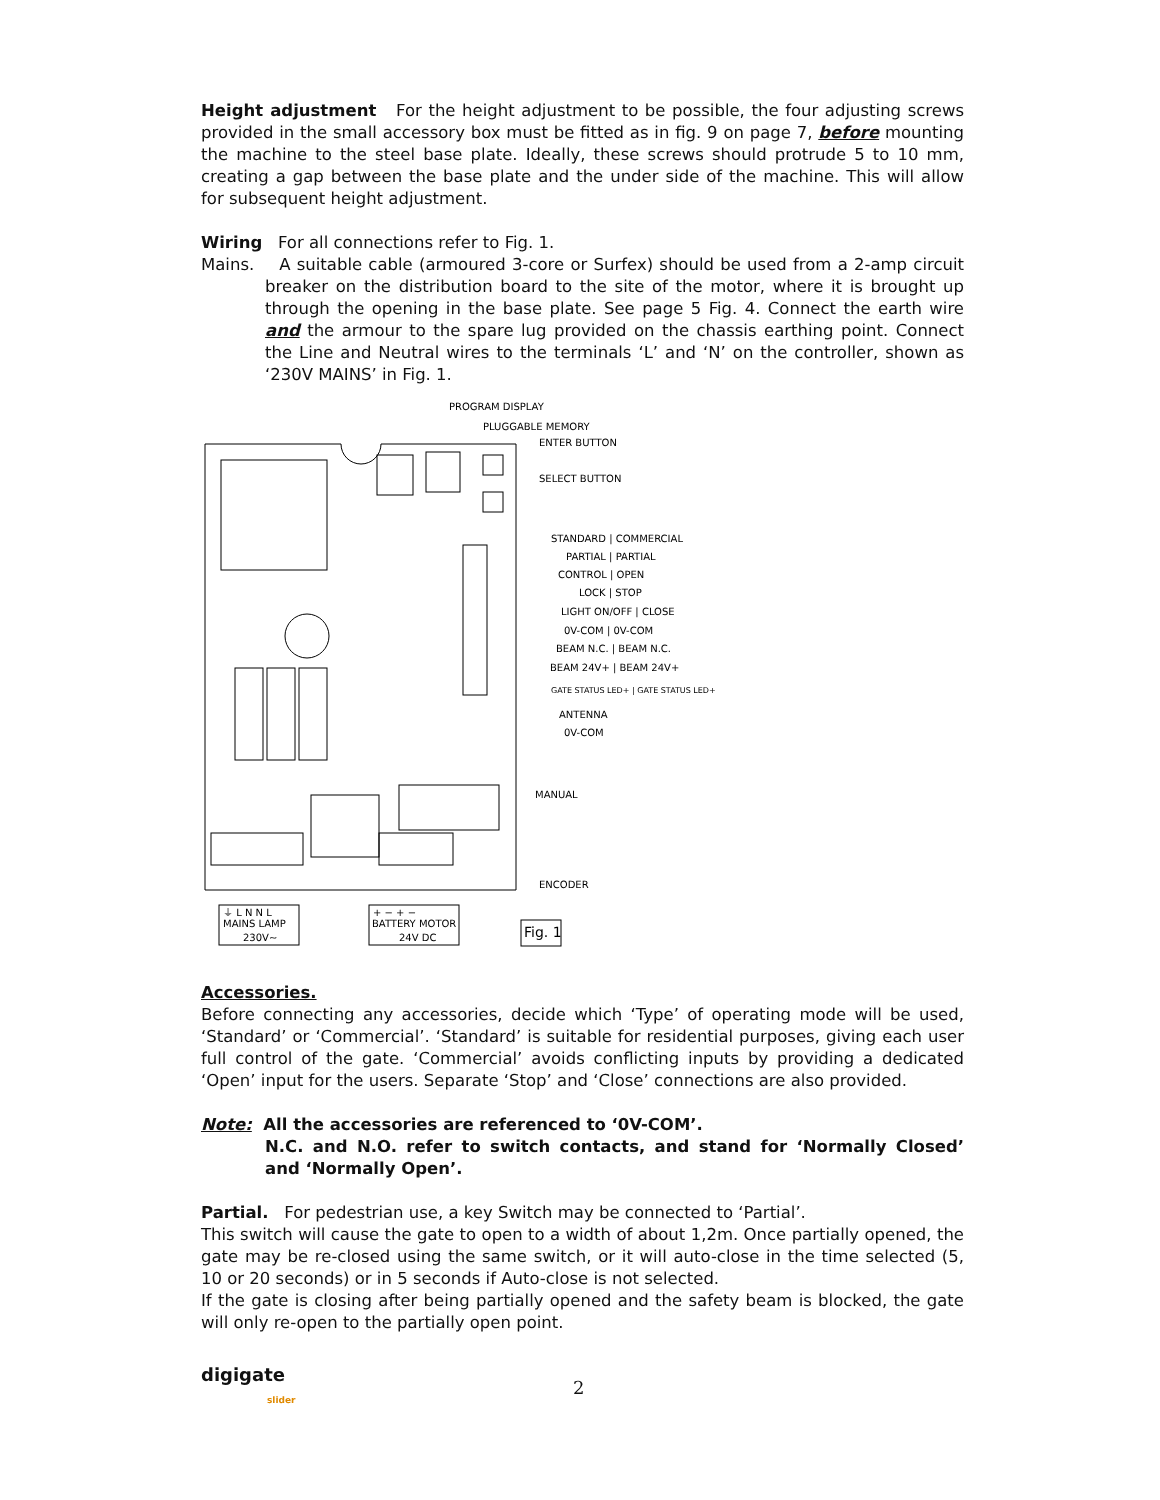Height adjustment For the height adjustment to be possible, the four adjusting screws provided in the small accessory box must be fitted as in fig. 9 on page 7, before mounting the machine to the steel base plate. Ideally, these screws should protrude 5 to 10 mm, creating a gap between the base plate and the under side of the machine. This will allow for subsequent height adjustment.
Wiring For all connections refer to Fig. 1.
Mains. A suitable cable (armoured 3-core or Surfex) should be used from a 2-amp circuit breaker on the distribution board to the site of the motor, where it is brought up through the opening in the base plate. See page 5 Fig. 4. Connect the earth wire and the armour to the spare lug provided on the chassis earthing point. Connect the Line and Neutral wires to the terminals ‘L’ and ‘N’ on the controller, shown as ‘230V MAINS’ in Fig. 1.
PROGRAM DISPLAY
PLUGGABLE MEMORY
ENTER BUTTON
SELECT BUTTON
STANDARD | COMMERCIAL
PARTIAL | PARTIAL
CONTROL | OPEN
LOCK | STOP
LIGHT ON/OFF | CLOSE
0V-COM | 0V-COM
BEAM N.C. | BEAM N.C.
BEAM 24V+ | BEAM 24V+
GATE STATUS LED+ | GATE STATUS LED+
ANTENNA
0V-COM
MANUAL
ENCODER
⏚ L N N L
MAINS LAMP
230V~
+ − + −
BATTERY MOTOR
24V DC
Fig. 1
Accessories.
Before connecting any accessories, decide which ‘Type’ of operating mode will be used, ‘Standard’ or ‘Commercial’. ‘Standard’ is suitable for residential purposes, giving each user full control of the gate. ‘Commercial’ avoids conflicting inputs by providing a dedicated ‘Open’ input for the users. Separate ‘Stop’ and ‘Close’ connections are also provided.
Note: All the accessories are referenced to ‘0V-COM’.
N.C. and N.O. refer to switch contacts, and stand for ‘Normally Closed’ and ‘Normally Open’.
Partial. For pedestrian use, a key Switch may be connected to ‘Partial’.
This switch will cause the gate to open to a width of about 1,2m. Once partially opened, the gate may be re-closed using the same switch, or it will auto-close in the time selected (5, 10 or 20 seconds) or in 5 seconds if Auto-close is not selected.
If the gate is closing after being partially opened and the safety beam is blocked, the gate will only re-open to the partially open point.
digigate
slider
2